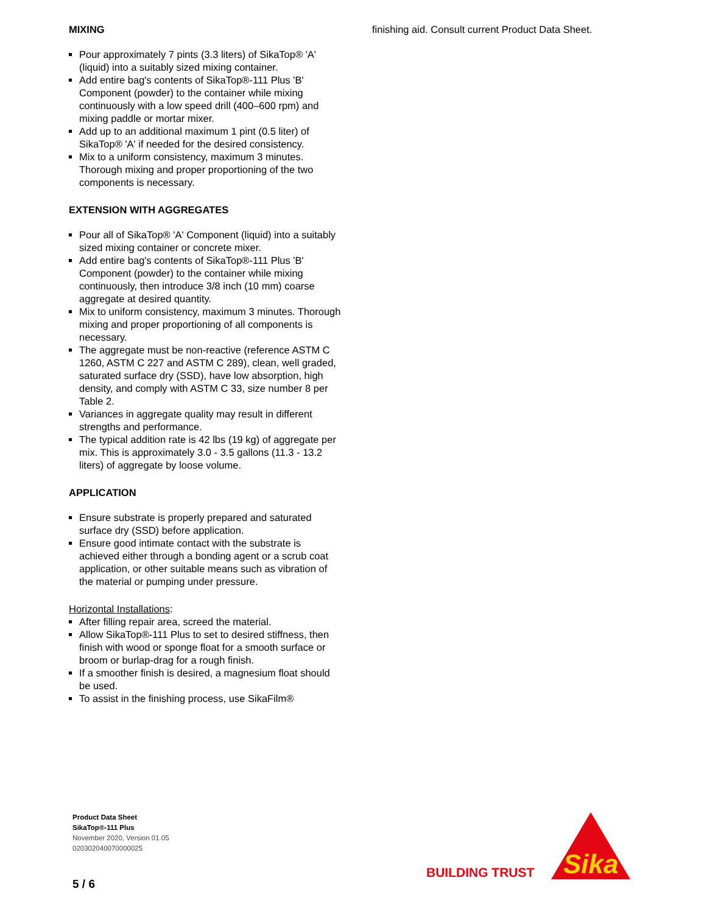MIXING
Pour approximately 7 pints (3.3 liters) of SikaTop® 'A' (liquid) into a suitably sized mixing container.
Add entire bag's contents of SikaTop®-111 Plus 'B' Component (powder) to the container while mixing continuously with a low speed drill (400–600 rpm) and mixing paddle or mortar mixer.
Add up to an additional maximum 1 pint (0.5 liter) of SikaTop® 'A' if needed for the desired consistency.
Mix to a uniform consistency, maximum 3 minutes. Thorough mixing and proper proportioning of the two components is necessary.
EXTENSION WITH AGGREGATES
Pour all of SikaTop® 'A' Component (liquid) into a suitably sized mixing container or concrete mixer.
Add entire bag's contents of SikaTop®-111 Plus 'B' Component (powder) to the container while mixing continuously, then introduce 3/8 inch (10 mm) coarse aggregate at desired quantity.
Mix to uniform consistency, maximum 3 minutes. Thorough mixing and proper proportioning of all components is necessary.
The aggregate must be non-reactive (reference ASTM C 1260, ASTM C 227 and ASTM C 289), clean, well graded, saturated surface dry (SSD), have low absorption, high density, and comply with ASTM C 33, size number 8 per Table 2.
Variances in aggregate quality may result in different strengths and performance.
The typical addition rate is 42 lbs (19 kg) of aggregate per mix. This is approximately 3.0 - 3.5 gallons (11.3 - 13.2 liters) of aggregate by loose volume.
APPLICATION
Ensure substrate is properly prepared and saturated surface dry (SSD) before application.
Ensure good intimate contact with the substrate is achieved either through a bonding agent or a scrub coat application, or other suitable means such as vibration of the material or pumping under pressure.
Horizontal Installations:
After filling repair area, screed the material.
Allow SikaTop®-111 Plus to set to desired stiffness, then finish with wood or sponge float for a smooth surface or broom or burlap-drag for a rough finish.
If a smoother finish is desired, a magnesium float should be used.
To assist in the finishing process, use SikaFilm®
finishing aid. Consult current Product Data Sheet.
Product Data Sheet
SikaTop®-111 Plus
November 2020, Version 01.05
020302040070000025
5 / 6
BUILDING TRUST
Sika